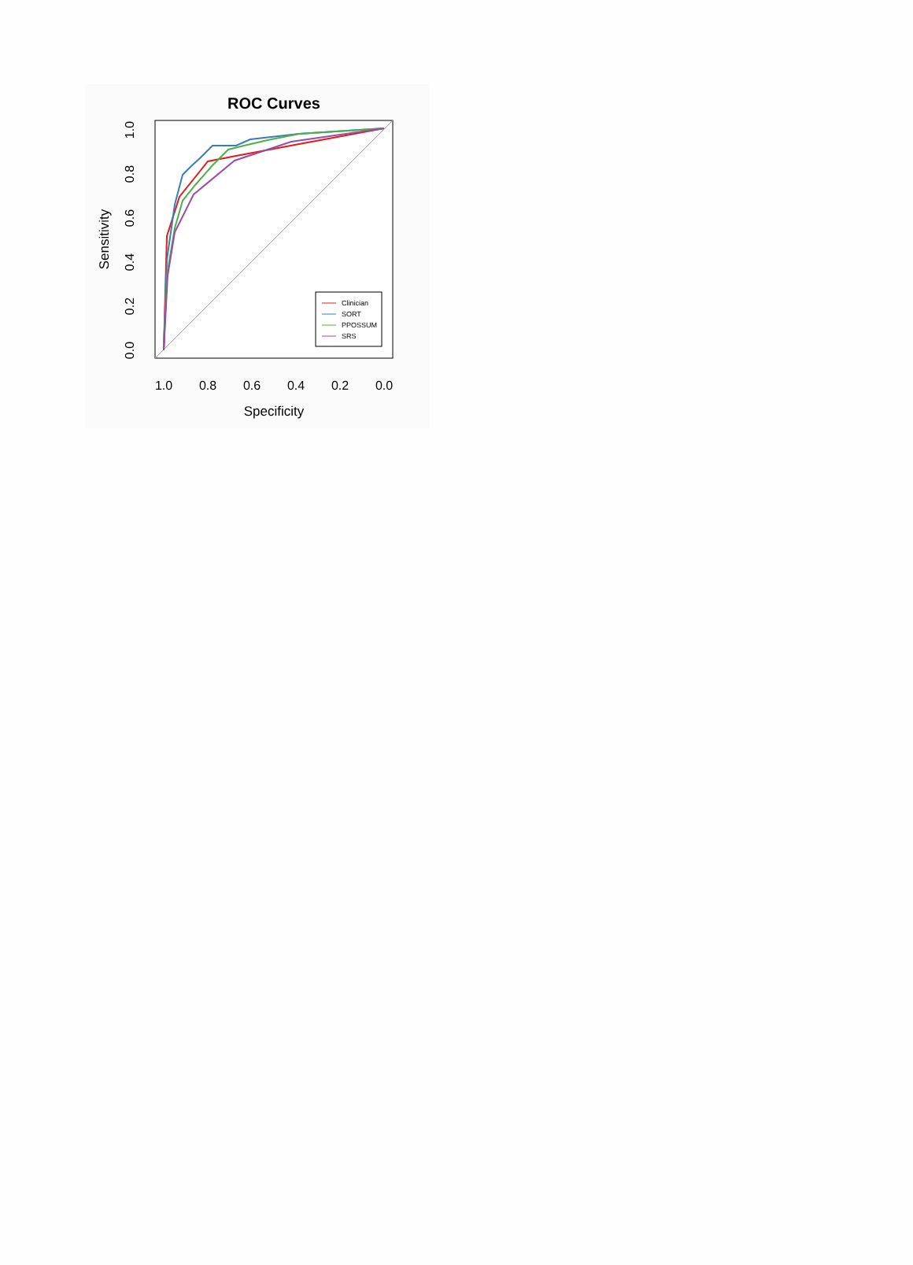ROC Curves
Clinician
SORT
PPOSSUM
SRS
1.0
0.8
0.6
0.4
0.2
0.0
Specificity
0.0
0.2
0.4
0.6
0.8
1.0
Sensitivity